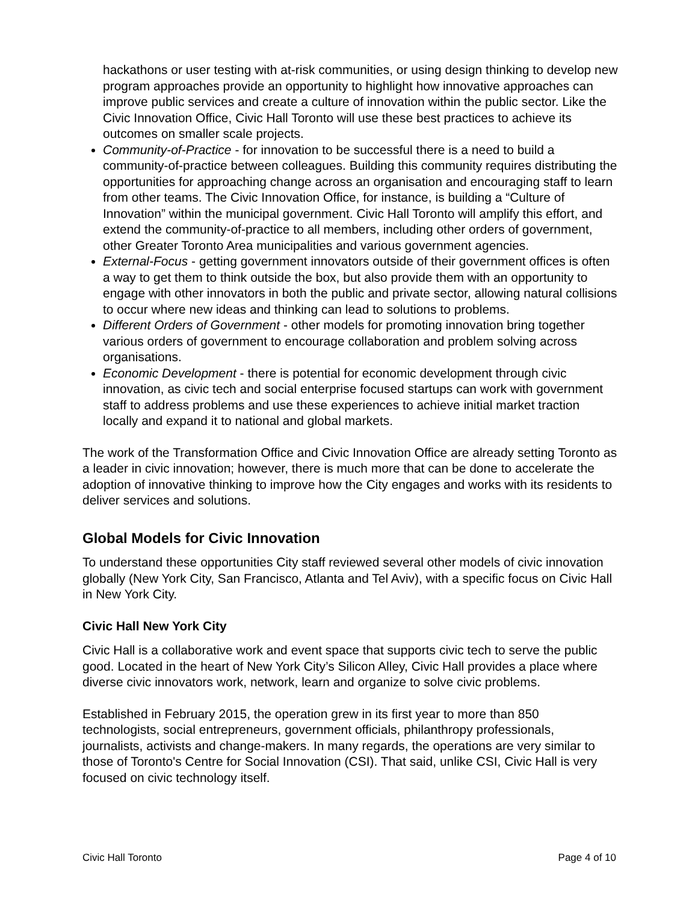hackathons or user testing with at-risk communities, or using design thinking to develop new program approaches provide an opportunity to highlight how innovative approaches can improve public services and create a culture of innovation within the public sector. Like the Civic Innovation Office, Civic Hall Toronto will use these best practices to achieve its outcomes on smaller scale projects.
Community-of-Practice - for innovation to be successful there is a need to build a community-of-practice between colleagues. Building this community requires distributing the opportunities for approaching change across an organisation and encouraging staff to learn from other teams. The Civic Innovation Office, for instance, is building a “Culture of Innovation” within the municipal government. Civic Hall Toronto will amplify this effort, and extend the community-of-practice to all members, including other orders of government, other Greater Toronto Area municipalities and various government agencies.
External-Focus - getting government innovators outside of their government offices is often a way to get them to think outside the box, but also provide them with an opportunity to engage with other innovators in both the public and private sector, allowing natural collisions to occur where new ideas and thinking can lead to solutions to problems.
Different Orders of Government - other models for promoting innovation bring together various orders of government to encourage collaboration and problem solving across organisations.
Economic Development - there is potential for economic development through civic innovation, as civic tech and social enterprise focused startups can work with government staff to address problems and use these experiences to achieve initial market traction locally and expand it to national and global markets.
The work of the Transformation Office and Civic Innovation Office are already setting Toronto as a leader in civic innovation; however, there is much more that can be done to accelerate the adoption of innovative thinking to improve how the City engages and works with its residents to deliver services and solutions.
Global Models for Civic Innovation
To understand these opportunities City staff reviewed several other models of civic innovation globally (New York City, San Francisco, Atlanta and Tel Aviv), with a specific focus on Civic Hall in New York City.
Civic Hall New York City
Civic Hall is a collaborative work and event space that supports civic tech to serve the public good. Located in the heart of New York City’s Silicon Alley, Civic Hall provides a place where diverse civic innovators work, network, learn and organize to solve civic problems.
Established in February 2015, the operation grew in its first year to more than 850 technologists, social entrepreneurs, government officials, philanthropy professionals, journalists, activists and change-makers. In many regards, the operations are very similar to those of Toronto's Centre for Social Innovation (CSI). That said, unlike CSI, Civic Hall is very focused on civic technology itself.
Civic Hall Toronto Page 4 of 10